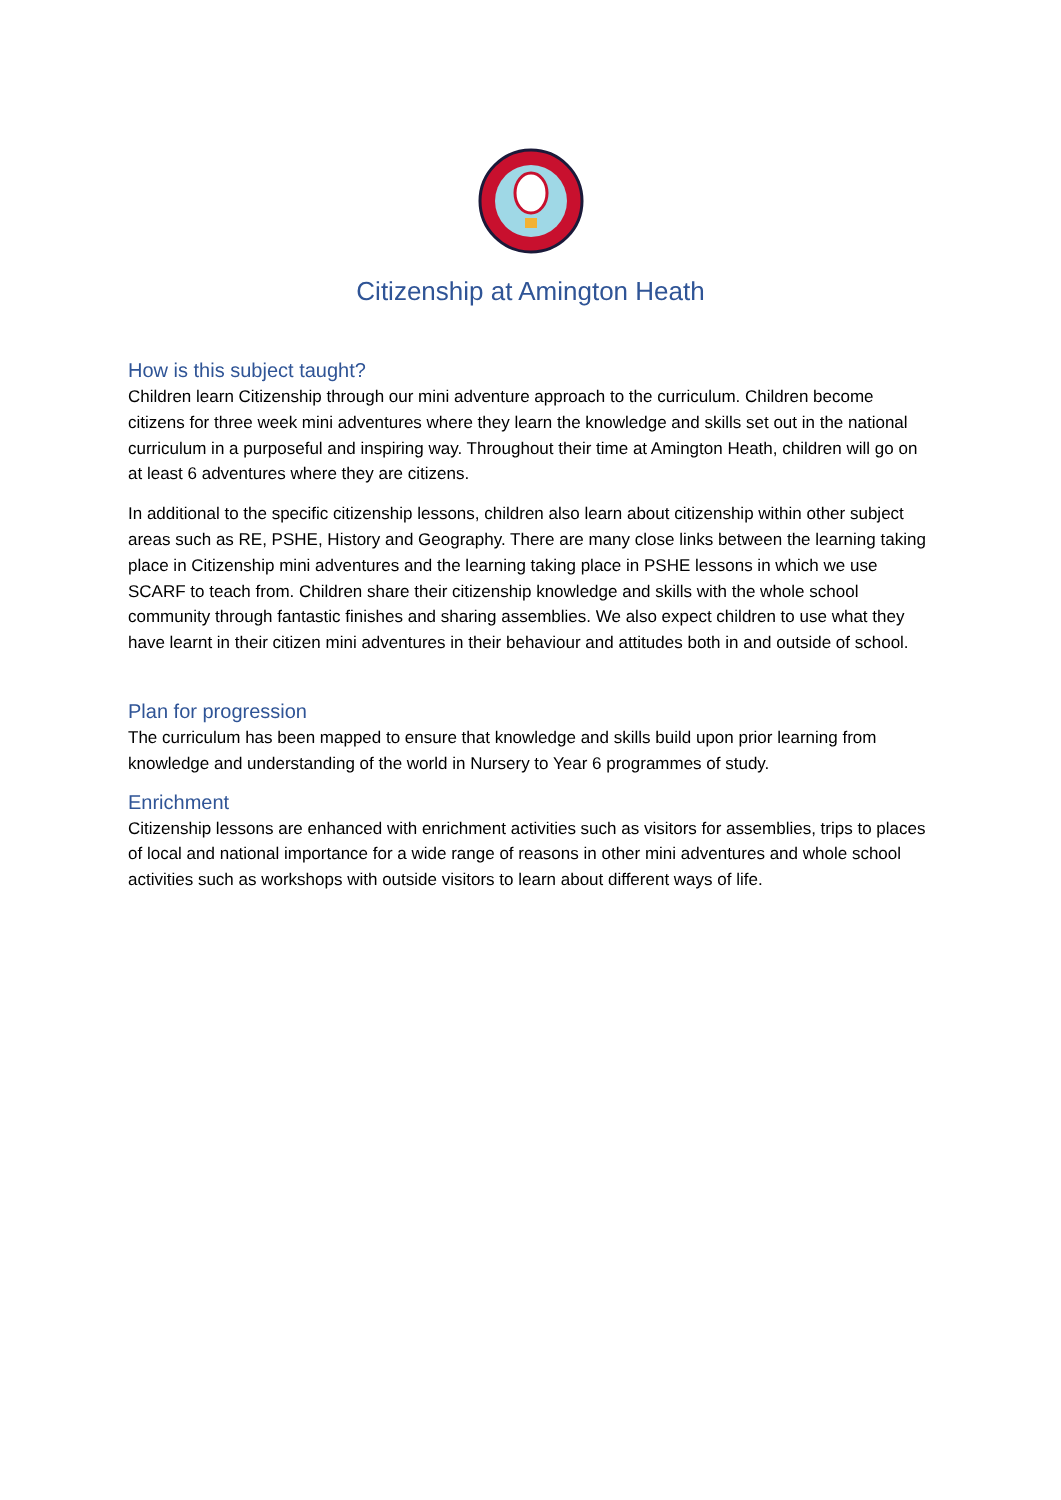Citizenship at Amington Heath
How is this subject taught?
Children learn Citizenship through our mini adventure approach to the curriculum. Children become citizens for three week mini adventures where they learn the knowledge and skills set out in the national curriculum in a purposeful and inspiring way. Throughout their time at Amington Heath, children will go on at least 6 adventures where they are citizens.
In additional to the specific citizenship lessons, children also learn about citizenship within other subject areas such as RE, PSHE, History and Geography. There are many close links between the learning taking place in Citizenship mini adventures and the learning taking place in PSHE lessons in which we use SCARF to teach from. Children share their citizenship knowledge and skills with the whole school community through fantastic finishes and sharing assemblies. We also expect children to use what they have learnt in their citizen mini adventures in their behaviour and attitudes both in and outside of school.
Plan for progression
The curriculum has been mapped to ensure that knowledge and skills build upon prior learning from knowledge and understanding of the world in Nursery to Year 6 programmes of study.
Enrichment
Citizenship lessons are enhanced with enrichment activities such as visitors for assemblies, trips to places of local and national importance for a wide range of reasons in other mini adventures and whole school activities such as workshops with outside visitors to learn about different ways of life.